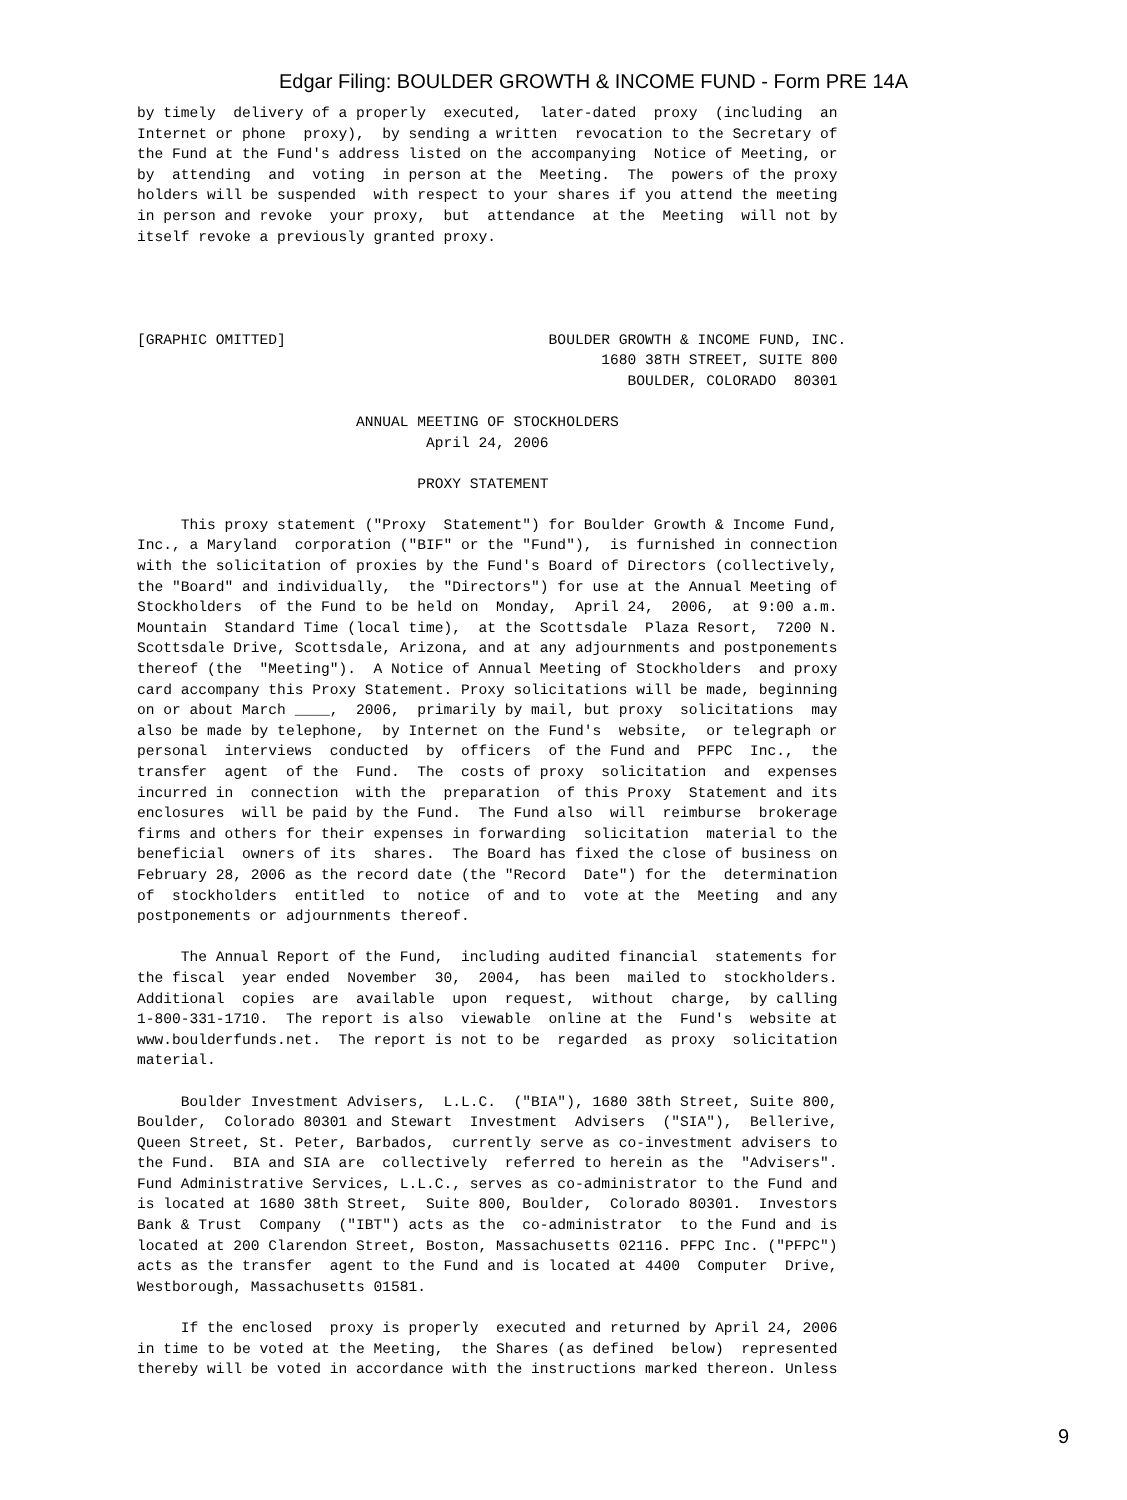Edgar Filing: BOULDER GROWTH & INCOME FUND - Form PRE 14A
by timely  delivery of a properly  executed,  later-dated  proxy  (including  an
Internet or phone  proxy),  by sending a written  revocation to the Secretary of
the Fund at the Fund's address listed on the accompanying  Notice of Meeting, or
by  attending  and  voting  in person at the  Meeting.  The  powers of the proxy
holders will be suspended  with respect to your shares if you attend the meeting
in person and revoke  your proxy,  but  attendance  at the  Meeting  will not by
itself revoke a previously granted proxy.




[GRAPHIC OMITTED]                              BOULDER GROWTH & INCOME FUND, INC.
                                                     1680 38TH STREET, SUITE 800
                                                        BOULDER, COLORADO  80301

                         ANNUAL MEETING OF STOCKHOLDERS
                                 April 24, 2006

                                PROXY STATEMENT

     This proxy statement ("Proxy  Statement") for Boulder Growth & Income Fund,
Inc., a Maryland  corporation ("BIF" or the "Fund"),  is furnished in connection
with the solicitation of proxies by the Fund's Board of Directors (collectively,
the "Board" and individually,  the "Directors") for use at the Annual Meeting of
Stockholders  of the Fund to be held on  Monday,  April 24,  2006,  at 9:00 a.m.
Mountain  Standard Time (local time),  at the Scottsdale  Plaza Resort,  7200 N.
Scottsdale Drive, Scottsdale, Arizona, and at any adjournments and postponements
thereof (the  "Meeting").  A Notice of Annual Meeting of Stockholders  and proxy
card accompany this Proxy Statement. Proxy solicitations will be made, beginning
on or about March ____,  2006,  primarily by mail, but proxy  solicitations  may
also be made by telephone,  by Internet on the Fund's  website,  or telegraph or
personal  interviews  conducted  by  officers  of the Fund and  PFPC  Inc.,  the
transfer  agent  of the  Fund.  The  costs of proxy  solicitation  and  expenses
incurred in  connection  with the  preparation  of this Proxy  Statement and its
enclosures  will be paid by the Fund.  The Fund also  will  reimburse  brokerage
firms and others for their expenses in forwarding  solicitation  material to the
beneficial  owners of its  shares.  The Board has fixed the close of business on
February 28, 2006 as the record date (the "Record  Date") for the  determination
of  stockholders  entitled  to  notice  of and to  vote at the  Meeting  and any
postponements or adjournments thereof.

     The Annual Report of the Fund,  including audited financial  statements for
the fiscal  year ended  November  30,  2004,  has been  mailed to  stockholders.
Additional  copies  are  available  upon  request,  without  charge,  by calling
1-800-331-1710.  The report is also  viewable  online at the  Fund's  website at
www.boulderfunds.net.  The report is not to be  regarded  as proxy  solicitation
material.

     Boulder Investment Advisers,  L.L.C.  ("BIA"), 1680 38th Street, Suite 800,
Boulder,  Colorado 80301 and Stewart  Investment  Advisers  ("SIA"),  Bellerive,
Queen Street, St. Peter, Barbados,  currently serve as co-investment advisers to
the Fund.  BIA and SIA are  collectively  referred to herein as the  "Advisers".
Fund Administrative Services, L.L.C., serves as co-administrator to the Fund and
is located at 1680 38th Street,  Suite 800, Boulder,  Colorado 80301.  Investors
Bank & Trust  Company  ("IBT") acts as the  co-administrator  to the Fund and is
located at 200 Clarendon Street, Boston, Massachusetts 02116. PFPC Inc. ("PFPC")
acts as the transfer  agent to the Fund and is located at 4400  Computer  Drive,
Westborough, Massachusetts 01581.

     If the enclosed  proxy is properly  executed and returned by April 24, 2006
in time to be voted at the Meeting,  the Shares (as defined  below)  represented
thereby will be voted in accordance with the instructions marked thereon. Unless
9